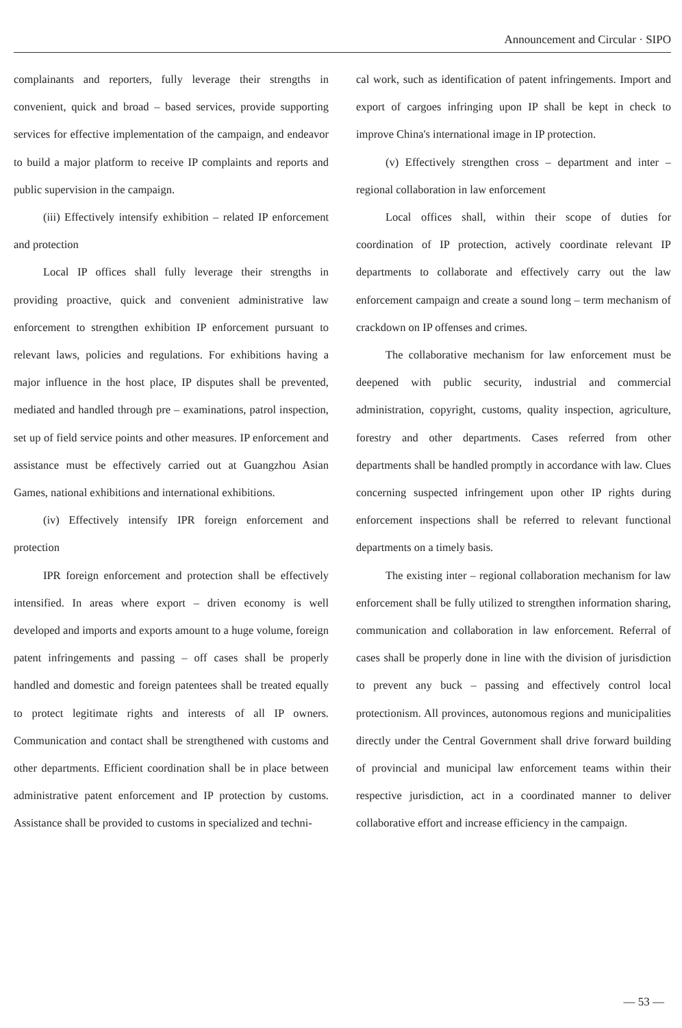Announcement and Circular · SIPO
complainants and reporters, fully leverage their strengths in convenient, quick and broad – based services, provide supporting services for effective implementation of the campaign, and endeavor to build a major platform to receive IP complaints and reports and public supervision in the campaign.
(iii) Effectively intensify exhibition – related IP enforcement and protection
Local IP offices shall fully leverage their strengths in providing proactive, quick and convenient administrative law enforcement to strengthen exhibition IP enforcement pursuant to relevant laws, policies and regulations. For exhibitions having a major influence in the host place, IP disputes shall be prevented, mediated and handled through pre – examinations, patrol inspection, set up of field service points and other measures. IP enforcement and assistance must be effectively carried out at Guangzhou Asian Games, national exhibitions and international exhibitions.
(iv) Effectively intensify IPR foreign enforcement and protection
IPR foreign enforcement and protection shall be effectively intensified. In areas where export – driven economy is well developed and imports and exports amount to a huge volume, foreign patent infringements and passing – off cases shall be properly handled and domestic and foreign patentees shall be treated equally to protect legitimate rights and interests of all IP owners. Communication and contact shall be strengthened with customs and other departments. Efficient coordination shall be in place between administrative patent enforcement and IP protection by customs. Assistance shall be provided to customs in specialized and techni-
cal work, such as identification of patent infringements. Import and export of cargoes infringing upon IP shall be kept in check to improve China's international image in IP protection.
(v) Effectively strengthen cross – department and inter – regional collaboration in law enforcement
Local offices shall, within their scope of duties for coordination of IP protection, actively coordinate relevant IP departments to collaborate and effectively carry out the law enforcement campaign and create a sound long – term mechanism of crackdown on IP offenses and crimes.
The collaborative mechanism for law enforcement must be deepened with public security, industrial and commercial administration, copyright, customs, quality inspection, agriculture, forestry and other departments. Cases referred from other departments shall be handled promptly in accordance with law. Clues concerning suspected infringement upon other IP rights during enforcement inspections shall be referred to relevant functional departments on a timely basis.
The existing inter – regional collaboration mechanism for law enforcement shall be fully utilized to strengthen information sharing, communication and collaboration in law enforcement. Referral of cases shall be properly done in line with the division of jurisdiction to prevent any buck – passing and effectively control local protectionism. All provinces, autonomous regions and municipalities directly under the Central Government shall drive forward building of provincial and municipal law enforcement teams within their respective jurisdiction, act in a coordinated manner to deliver collaborative effort and increase efficiency in the campaign.
— 53 —